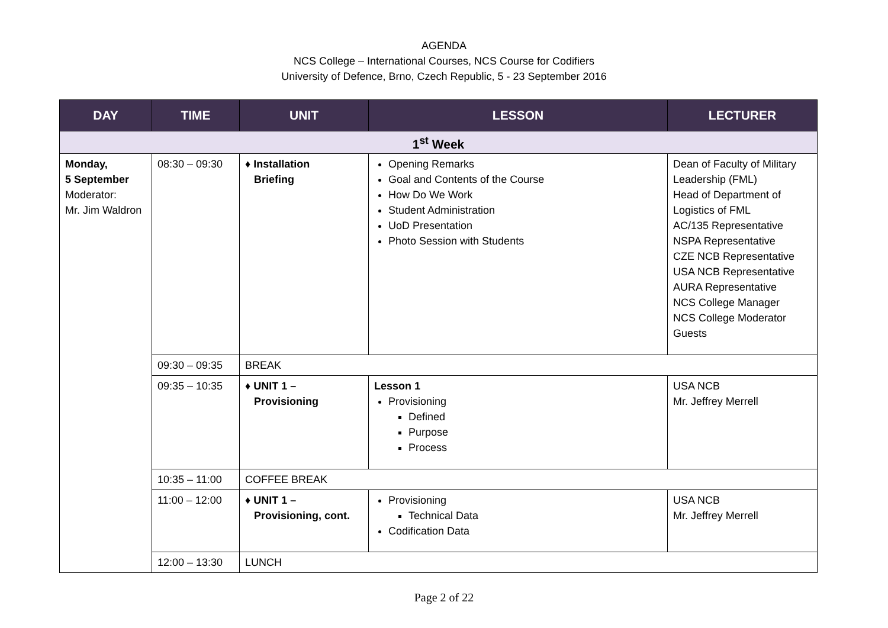AGENDA
NCS College – International Courses, NCS Course for Codifiers
University of Defence, Brno, Czech Republic, 5 - 23 September 2016
| DAY | TIME | UNIT | LESSON | LECTURER |
| --- | --- | --- | --- | --- |
| 1<sup>st</sup> Week | | | | |
| Monday, 5 September Moderator: Mr. Jim Waldron | 08:30 – 09:30 | ♦ Installation Briefing | Opening Remarks Goal and Contents of the Course How Do We Work Student Administration UoD Presentation Photo Session with Students | Dean of Faculty of Military Leadership (FML) Head of Department of Logistics of FML AC/135 Representative NSPA Representative CZE NCB Representative USA NCB Representative AURA Representative NCS College Manager NCS College Moderator Guests |
| | 09:30 – 09:35 | BREAK | | |
| | 09:35 – 10:35 | ♦ UNIT 1 – Provisioning | Lesson 1 Provisioning Defined Purpose Process | USA NCB Mr. Jeffrey Merrell |
| | 10:35 – 11:00 | COFFEE BREAK | | |
| | 11:00 – 12:00 | ♦ UNIT 1 – Provisioning, cont. | Provisioning Technical Data Codification Data | USA NCB Mr. Jeffrey Merrell |
| | 12:00 – 13:30 | LUNCH | | |
Page 2 of 22